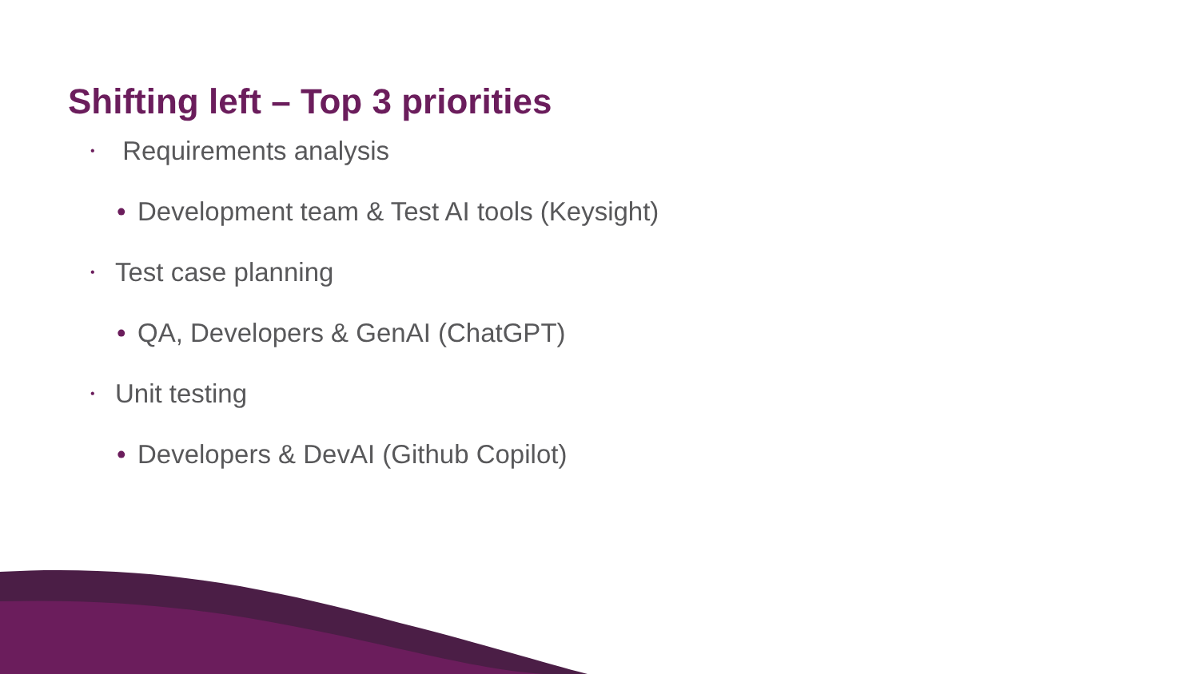Shifting left – Top 3 priorities
• Requirements analysis
• Development team & Test AI tools (Keysight)
• Test case planning
• QA, Developers & GenAI (ChatGPT)
• Unit testing
• Developers & DevAI (Github Copilot)